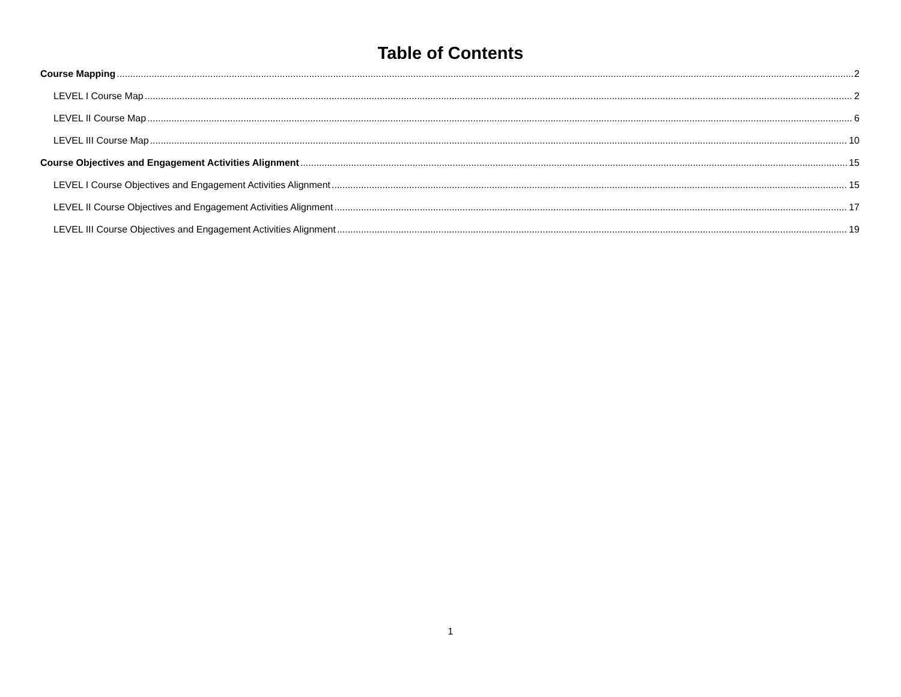Table of Contents
Course Mapping 2
LEVEL I Course Map 2
LEVEL II Course Map 6
LEVEL III Course Map 10
Course Objectives and Engagement Activities Alignment 15
LEVEL I Course Objectives and Engagement Activities Alignment 15
LEVEL II Course Objectives and Engagement Activities Alignment 17
LEVEL III Course Objectives and Engagement Activities Alignment 19
1